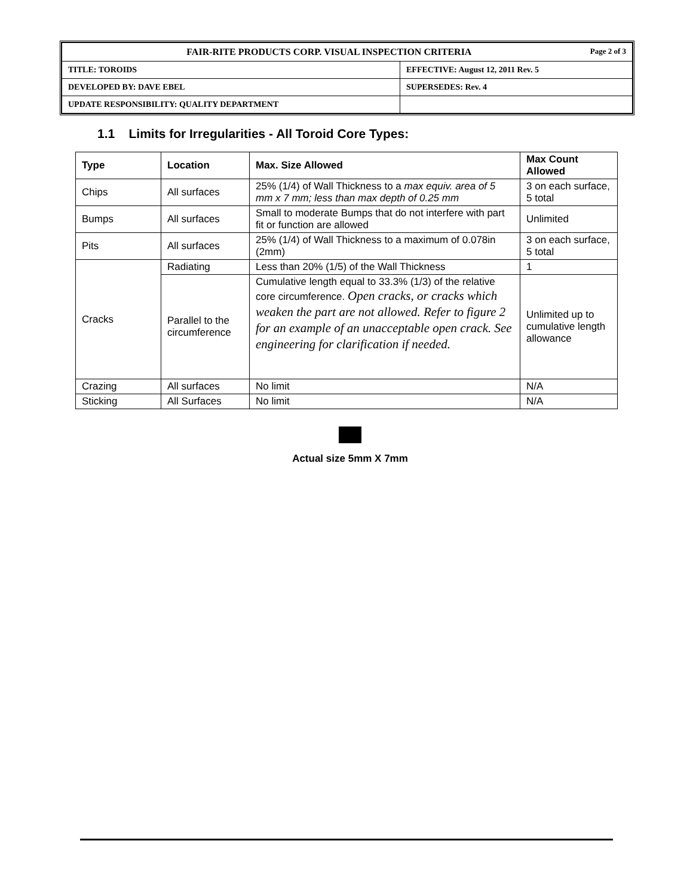| FAIR-RITE PRODUCTS CORP. VISUAL INSPECTION CRITERIA Page 2 of 3 | |
| TITLE: TOROIDS | EFFECTIVE: August 12, 2011 Rev. 5 |
| DEVELOPED BY: DAVE EBEL | SUPERSEDES: Rev. 4 |
| UPDATE RESPONSIBILITY: QUALITY DEPARTMENT | |
1.1 Limits for Irregularities - All Toroid Core Types:
| Type | Location | Max. Size Allowed | Max Count Allowed |
| --- | --- | --- | --- |
| Chips | All surfaces | 25% (1/4) of Wall Thickness to a max equiv. area of 5 mm x 7 mm; less than max depth of 0.25 mm | 3 on each surface, 5 total |
| Bumps | All surfaces | Small to moderate Bumps that do not interfere with part fit or function are allowed | Unlimited |
| Pits | All surfaces | 25% (1/4) of Wall Thickness to a maximum of 0.078in (2mm) | 3 on each surface, 5 total |
| Cracks | Radiating | Less than 20% (1/5) of the Wall Thickness | 1 |
| | Parallel to the circumference | Cumulative length equal to 33.3% (1/3) of the relative core circumference. Open cracks, or cracks which weaken the part are not allowed. Refer to figure 2 for an example of an unacceptable open crack. See engineering for clarification if needed. | Unlimited up to cumulative length allowance |
| Crazing | All surfaces | No limit | N/A |
| Sticking | All Surfaces | No limit | N/A |
Actual size 5mm X 7mm